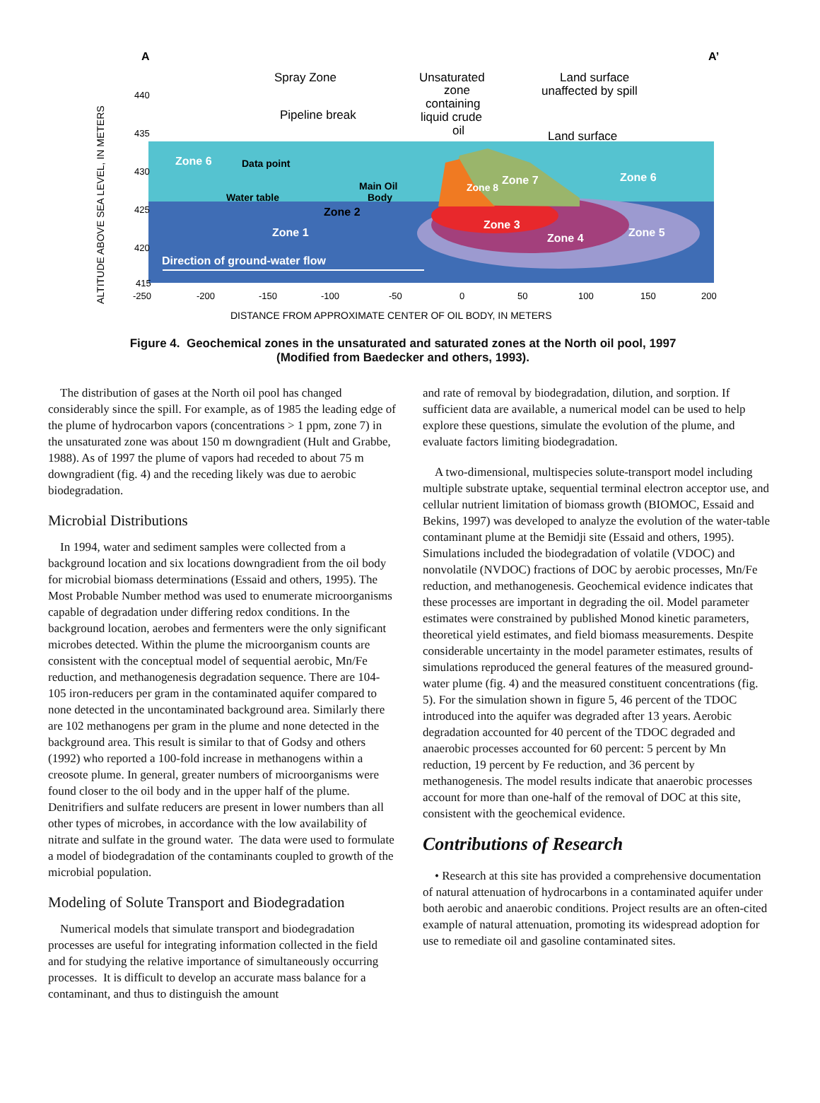A
A’
Spray Zone
Unsaturated
zone
containing
liquid crude
oil
Land surface
unaffected by spill
Pipeline break
Land surface
Zone 6
Data point
Water table
Main Oil
Body
Zone 7
Zone 8
Zone 6
Zone 2
Zone 1
Zone 3
Zone 4
Zone 5
Direction of ground-water flow
440
435
430
425
420
415
-250
-200
-150
-100
-50
0
50
100
150
200
DISTANCE FROM APPROXIMATE CENTER OF OIL BODY, IN METERS
ALTITUDE ABOVE SEA LEVEL, IN METERS
Figure 4. Geochemical zones in the unsaturated and saturated zones at the North oil pool, 1997
(Modified from Baedecker and others, 1993).
The distribution of gases at the North oil pool has changed considerably since the spill. For example, as of 1985 the leading edge of the plume of hydrocarbon vapors (concentrations > 1 ppm, zone 7) in the unsaturated zone was about 150 m downgradient (Hult and Grabbe, 1988). As of 1997 the plume of vapors had receded to about 75 m downgradient (fig. 4) and the receding likely was due to aerobic biodegradation.
Microbial Distributions
In 1994, water and sediment samples were collected from a background location and six locations downgradient from the oil body for microbial biomass determinations (Essaid and others, 1995). The Most Probable Number method was used to enumerate microorganisms capable of degradation under differing redox conditions. In the background location, aerobes and fermenters were the only significant microbes detected. Within the plume the microorganism counts are consistent with the conceptual model of sequential aerobic, Mn/Fe reduction, and methanogenesis degradation sequence. There are 104-105 iron-reducers per gram in the contaminated aquifer compared to none detected in the uncontaminated background area. Similarly there are 102 methanogens per gram in the plume and none detected in the background area. This result is similar to that of Godsy and others (1992) who reported a 100-fold increase in methanogens within a creosote plume. In general, greater numbers of microorganisms were found closer to the oil body and in the upper half of the plume. Denitrifiers and sulfate reducers are present in lower numbers than all other types of microbes, in accordance with the low availability of nitrate and sulfate in the ground water. The data were used to formulate a model of biodegradation of the contaminants coupled to growth of the microbial population.
Modeling of Solute Transport and Biodegradation
Numerical models that simulate transport and biodegradation processes are useful for integrating information collected in the field and for studying the relative importance of simultaneously occurring processes. It is difficult to develop an accurate mass balance for a contaminant, and thus to distinguish the amount
and rate of removal by biodegradation, dilution, and sorption. If sufficient data are available, a numerical model can be used to help explore these questions, simulate the evolution of the plume, and evaluate factors limiting biodegradation.
A two-dimensional, multispecies solute-transport model including multiple substrate uptake, sequential terminal electron acceptor use, and cellular nutrient limitation of biomass growth (BIOMOC, Essaid and Bekins, 1997) was developed to analyze the evolution of the water-table contaminant plume at the Bemidji site (Essaid and others, 1995). Simulations included the biodegradation of volatile (VDOC) and nonvolatile (NVDOC) fractions of DOC by aerobic processes, Mn/Fe reduction, and methanogenesis. Geochemical evidence indicates that these processes are important in degrading the oil. Model parameter estimates were constrained by published Monod kinetic parameters, theoretical yield estimates, and field biomass measurements. Despite considerable uncertainty in the model parameter estimates, results of simulations reproduced the general features of the measured ground-water plume (fig. 4) and the measured constituent concentrations (fig. 5). For the simulation shown in figure 5, 46 percent of the TDOC introduced into the aquifer was degraded after 13 years. Aerobic degradation accounted for 40 percent of the TDOC degraded and anaerobic processes accounted for 60 percent: 5 percent by Mn reduction, 19 percent by Fe reduction, and 36 percent by methanogenesis. The model results indicate that anaerobic processes account for more than one-half of the removal of DOC at this site, consistent with the geochemical evidence.
Contributions of Research
• Research at this site has provided a comprehensive documentation of natural attenuation of hydrocarbons in a contaminated aquifer under both aerobic and anaerobic conditions. Project results are an often-cited example of natural attenuation, promoting its widespread adoption for use to remediate oil and gasoline contaminated sites.